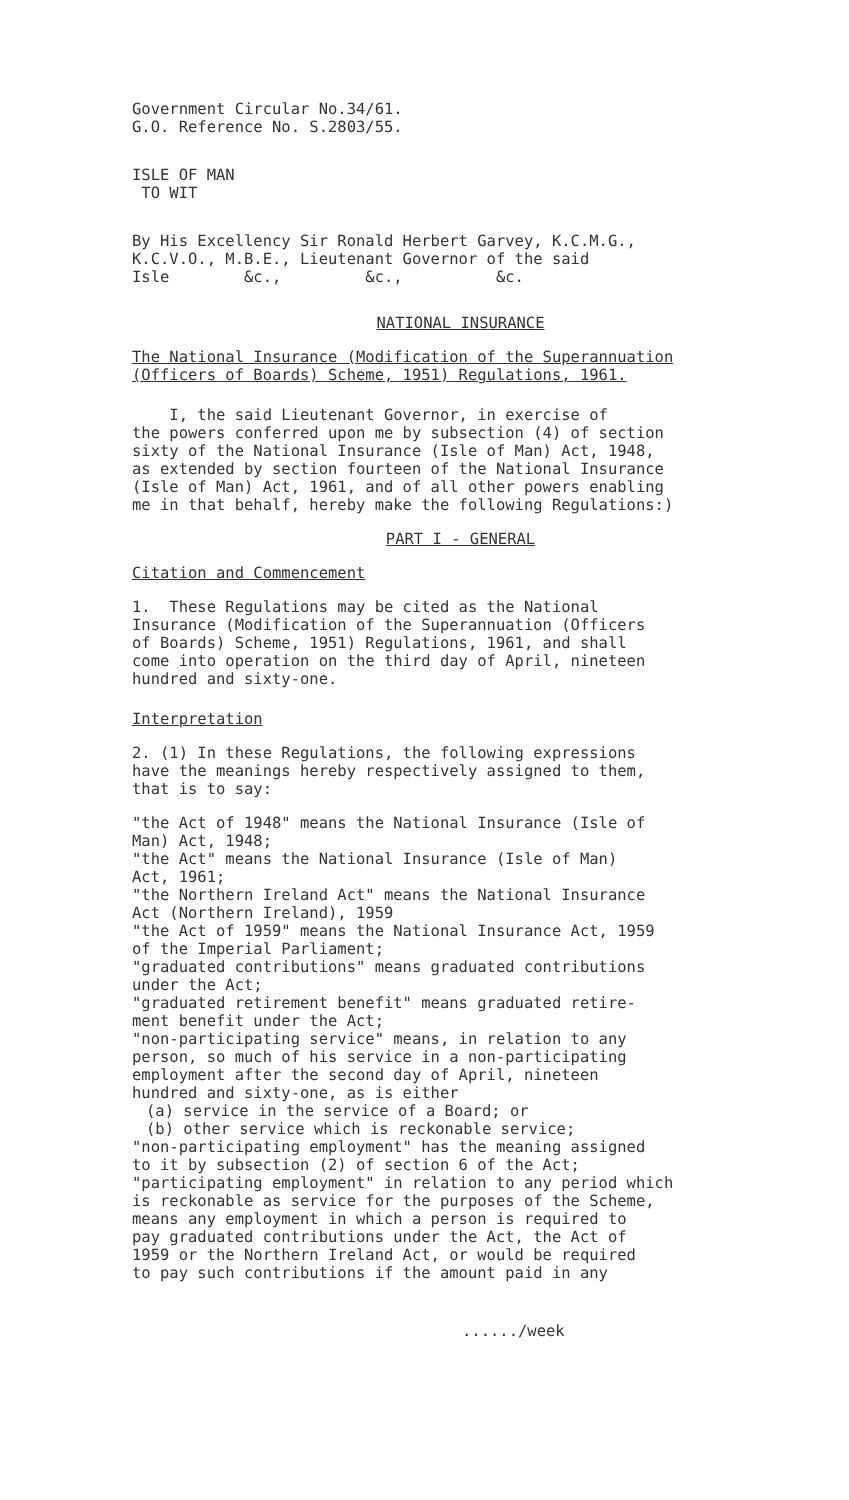Government Circular No.34/61.
G.O. Reference No. S.2803/55.
ISLE OF MAN
TO WIT
By His Excellency Sir Ronald Herbert Garvey, K.C.M.G.,
K.C.V.O., M.B.E., Lieutenant Governor of the said
Isle &c., &c., &c.
NATIONAL INSURANCE
The National Insurance (Modification of the Superannuation
(Officers of Boards) Scheme, 1951) Regulations, 1961.
I, the said Lieutenant Governor, in exercise of
the powers conferred upon me by subsection (4) of section
sixty of the National Insurance (Isle of Man) Act, 1948,
as extended by section fourteen of the National Insurance
(Isle of Man) Act, 1961, and of all other powers enabling
me in that behalf, hereby make the following Regulations:)
PART I - GENERAL
Citation and Commencement
1. These Regulations may be cited as the National
Insurance (Modification of the Superannuation (Officers
of Boards) Scheme, 1951) Regulations, 1961, and shall
come into operation on the third day of April, nineteen
hundred and sixty-one.
Interpretation
2. (1) In these Regulations, the following expressions
have the meanings hereby respectively assigned to them,
that is to say:
"the Act of 1948" means the National Insurance (Isle of
Man) Act, 1948;
"the Act" means the National Insurance (Isle of Man)
Act, 1961;
"the Northern Ireland Act" means the National Insurance
Act (Northern Ireland), 1959
"the Act of 1959" means the National Insurance Act, 1959
of the Imperial Parliament;
"graduated contributions" means graduated contributions
under the Act;
"graduated retirement benefit" means graduated retire-
ment benefit under the Act;
"non-participating service" means, in relation to any
person, so much of his service in a non-participating
employment after the second day of April, nineteen
hundred and sixty-one, as is either
(a) service in the service of a Board; or
(b) other service which is reckonable service;
"non-participating employment" has the meaning assigned
to it by subsection (2) of section 6 of the Act;
"participating employment" in relation to any period which
is reckonable as service for the purposes of the Scheme,
means any employment in which a person is required to
pay graduated contributions under the Act, the Act of
1959 or the Northern Ireland Act, or would be required
to pay such contributions if the amount paid in any
....../week